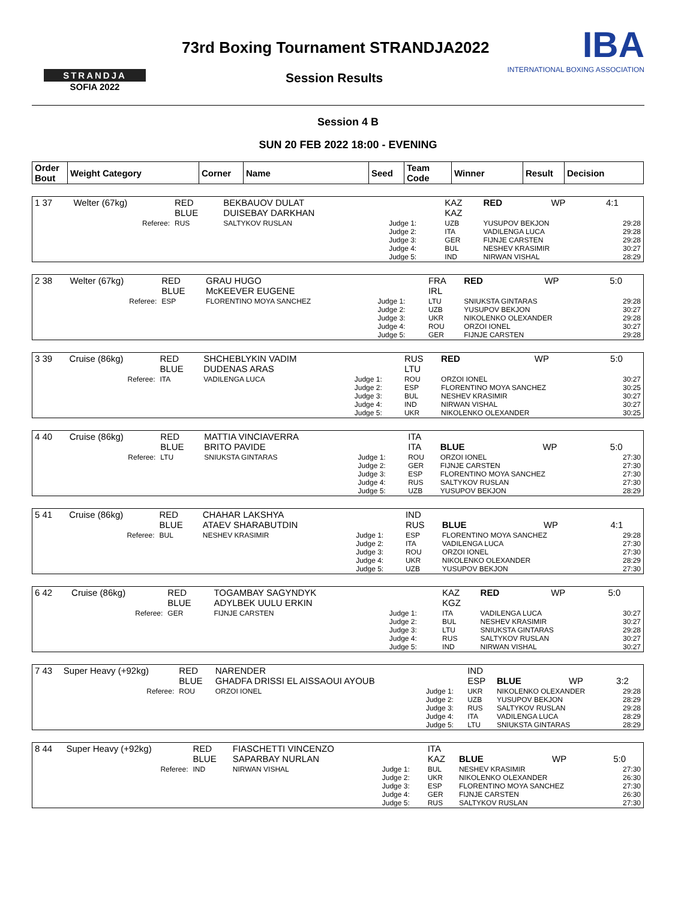STRANDJA
SOFIA 2022
73rd Boxing Tournament STRANDJA2022
Session Results
IBA
INTERNATIONAL BOXING ASSOCIATION
Session 4 B
SUN 20 FEB 2022 18:00 - EVENING
| Order Bout | Weight Category | Corner | Name | Seed | Team Code | Winner | Result | Decision |
| --- | --- | --- | --- | --- | --- | --- | --- | --- |
| 1 37 | Welter (67kg) | RED BLUE | BEKBAUOV DULAT DUISEBAY DARKHAN | | KAZ KAZ | RED | WP | 4:1 |
| | Referee: | RUS | SALTYKOV RUSLAN | Judge 1: Judge 2: Judge 3: Judge 4: Judge 5: | UZB ITA GER BUL IND | YUSUPOV BEKJON VADILENGA LUCA FIJNJE CARSTEN NESHEV KRASIMIR NIRWAN VISHAL | | 29:28 29:28 29:28 30:27 28:29 |
| 2 38 | Welter (67kg) | RED BLUE | GRAU HUGO McKEEVER EUGENE | | FRA IRL | RED | WP | 5:0 |
| | Referee: | ESP | FLORENTINO MOYA SANCHEZ | Judge 1: Judge 2: Judge 3: Judge 4: Judge 5: | LTU UZB UKR ROU GER | SNIUKSTA GINTARAS YUSUPOV BEKJON NIKOLENKO OLEXANDER ORZOI IONEL FIJNJE CARSTEN | | 29:28 30:27 29:28 30:27 29:28 |
| 3 39 | Cruise (86kg) | RED BLUE | SHCHEBLYKIN VADIM DUDENAS ARAS | | RUS LTU | RED | WP | 5:0 |
| | Referee: | ITA | VADILENGA LUCA | Judge 1: Judge 2: Judge 3: Judge 4: Judge 5: | ROU ESP BUL IND UKR | ORZOI IONEL FLORENTINO MOYA SANCHEZ NESHEV KRASIMIR NIRWAN VISHAL NIKOLENKO OLEXANDER | | 30:27 30:25 30:27 30:27 30:25 |
| 4 40 | Cruise (86kg) | RED BLUE | MATTIA VINCIAVERRA BRITO PAVIDE | | ITA ITA | BLUE | WP | 5:0 |
| | Referee: | LTU | SNIUKSTA GINTARAS | Judge 1: Judge 2: Judge 3: Judge 4: Judge 5: | ROU GER ESP RUS UZB | ORZOI IONEL FIJNJE CARSTEN FLORENTINO MOYA SANCHEZ SALTYKOV RUSLAN YUSUPOV BEKJON | | 27:30 27:30 27:30 27:30 28:29 |
| 5 41 | Cruise (86kg) | RED BLUE | CHAHAR LAKSHYA ATAEV SHARABUTDIN | | IND RUS | BLUE | WP | 4:1 |
| | Referee: | BUL | NESHEV KRASIMIR | Judge 1: Judge 2: Judge 3: Judge 4: Judge 5: | ESP ITA ROU UKR UZB | FLORENTINO MOYA SANCHEZ VADILENGA LUCA ORZOI IONEL NIKOLENKO OLEXANDER YUSUPOV BEKJON | | 29:28 27:30 27:30 28:29 27:30 |
| 6 42 | Cruise (86kg) | RED BLUE | TOGAMBAY SAGYNDYK ADYLBEK UULU ERKIN | | KAZ KGZ | RED | WP | 5:0 |
| | Referee: | GER | FIJNJE CARSTEN | Judge 1: Judge 2: Judge 3: Judge 4: Judge 5: | ITA BUL LTU RUS IND | VADILENGA LUCA NESHEV KRASIMIR SNIUKSTA GINTARAS SALTYKOV RUSLAN NIRWAN VISHAL | | 30:27 30:27 29:28 30:27 30:27 |
| 7 43 | Super Heavy (+92kg) | RED BLUE | NARENDER GHADFA DRISSI EL AISSAOUI AYOUB | | IND ESP | BLUE | WP | 3:2 |
| | Referee: | ROU | ORZOI IONEL | Judge 1: Judge 2: Judge 3: Judge 4: Judge 5: | UKR UZB RUS ITA LTU | NIKOLENKO OLEXANDER YUSUPOV BEKJON SALTYKOV RUSLAN VADILENGA LUCA SNIUKSTA GINTARAS | | 29:28 28:29 29:28 28:29 28:29 |
| 8 44 | Super Heavy (+92kg) | RED BLUE | FIASCHETTI VINCENZO SAPARBAY NURLAN | | ITA KAZ | BLUE | WP | 5:0 |
| | Referee: | IND | NIRWAN VISHAL | Judge 1: Judge 2: Judge 3: Judge 4: Judge 5: | BUL UKR ESP GER RUS | NESHEV KRASIMIR NIKOLENKO OLEXANDER FLORENTINO MOYA SANCHEZ FIJNJE CARSTEN SALTYKOV RUSLAN | | 27:30 26:30 27:30 26:30 27:30 |